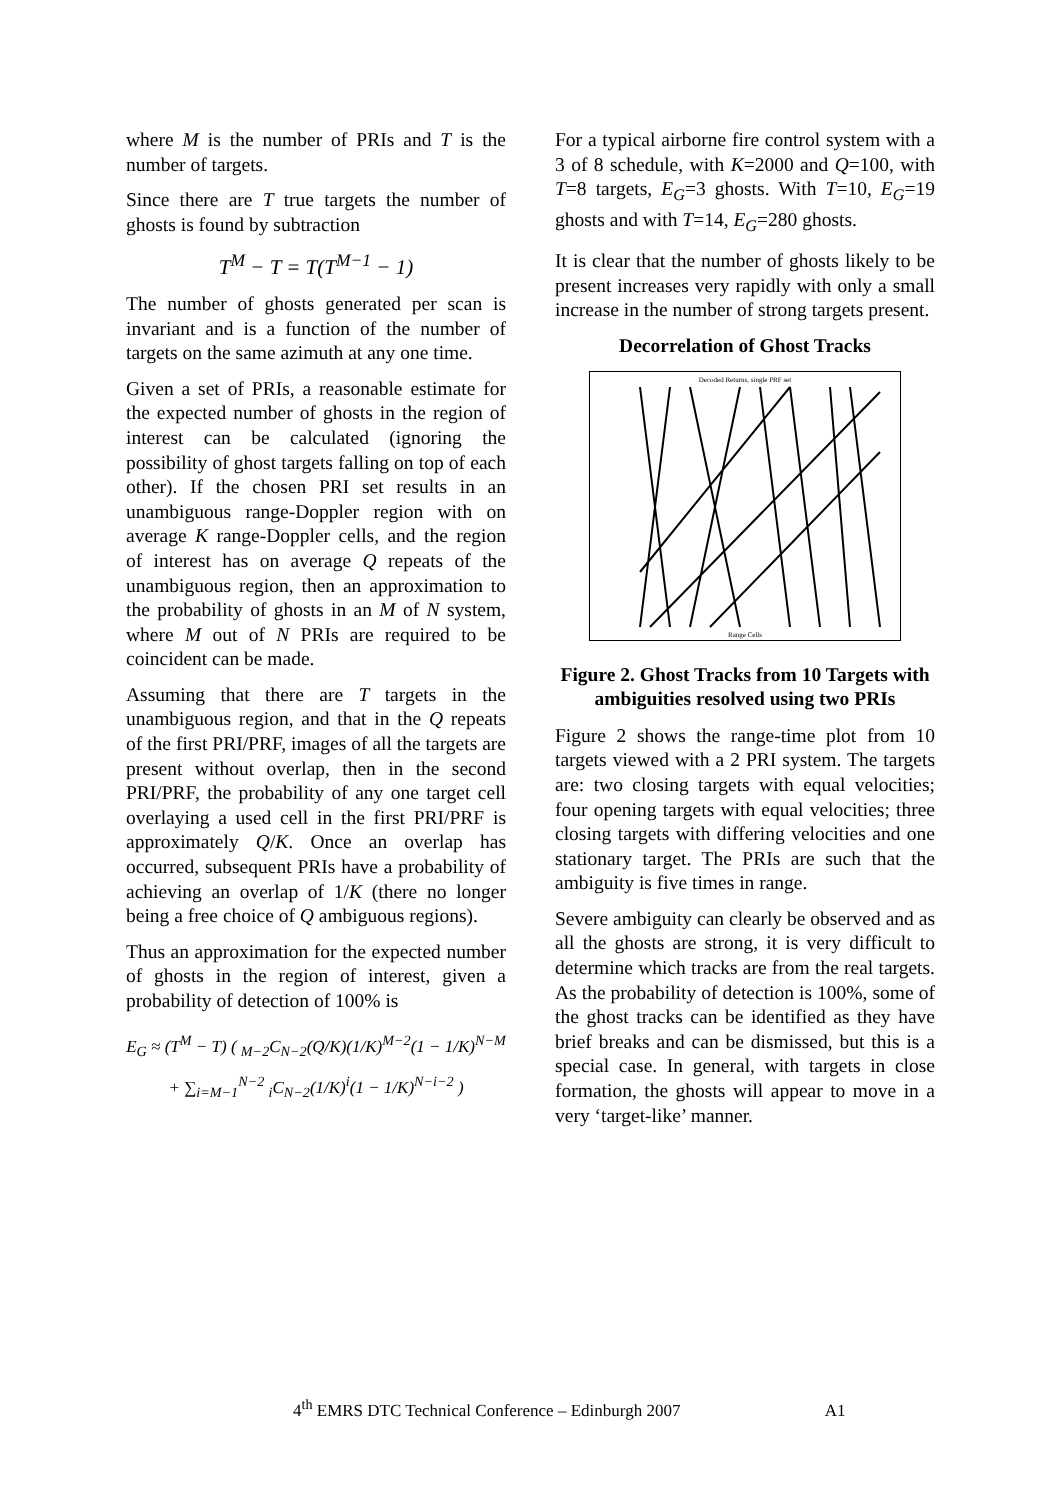where M is the number of PRIs and T is the number of targets.
Since there are T true targets the number of ghosts is found by subtraction
T<sup>M</sup> − T = T(T<sup>M−1</sup> − 1)
The number of ghosts generated per scan is invariant and is a function of the number of targets on the same azimuth at any one time.
Given a set of PRIs, a reasonable estimate for the expected number of ghosts in the region of interest can be calculated (ignoring the possibility of ghost targets falling on top of each other). If the chosen PRI set results in an unambiguous range-Doppler region with on average K range-Doppler cells, and the region of interest has on average Q repeats of the unambiguous region, then an approximation to the probability of ghosts in an M of N system, where M out of N PRIs are required to be coincident can be made.
Assuming that there are T targets in the unambiguous region, and that in the Q repeats of the first PRI/PRF, images of all the targets are present without overlap, then in the second PRI/PRF, the probability of any one target cell overlaying a used cell in the first PRI/PRF is approximately Q/K. Once an overlap has occurred, subsequent PRIs have a probability of achieving an overlap of 1/K (there no longer being a free choice of Q ambiguous regions).
Thus an approximation for the expected number of ghosts in the region of interest, given a probability of detection of 100% is
E<sub>G</sub> ≈ (T<sup>M</sup> − T) ( <sub>M−2</sub>C<sub>N−2</sub>(Q/K)(1/K)<sup>M−2</sup>(1 − 1/K)<sup>N−M</sup>
+ ∑<sub>i=M−1</sub><sup>N−2</sup> <sub>i</sub>C<sub>N−2</sub>(1/K)<sup>i</sup>(1 − 1/K)<sup>N−i−2</sup> )
For a typical airborne fire control system with a 3 of 8 schedule, with K=2000 and Q=100, with T=8 targets, E<sub>G</sub>=3 ghosts. With T=10, E<sub>G</sub>=19 ghosts and with T=14, E<sub>G</sub>=280 ghosts.
It is clear that the number of ghosts likely to be present increases very rapidly with only a small increase in the number of strong targets present.
Decorrelation of Ghost Tracks
Decoded Returns, single PRF set
Range Cells
Figure 2. Ghost Tracks from 10 Targets with ambiguities resolved using two PRIs
Figure 2 shows the range-time plot from 10 targets viewed with a 2 PRI system. The targets are: two closing targets with equal velocities; four opening targets with equal velocities; three closing targets with differing velocities and one stationary target. The PRIs are such that the ambiguity is five times in range.
Severe ambiguity can clearly be observed and as all the ghosts are strong, it is very difficult to determine which tracks are from the real targets. As the probability of detection is 100%, some of the ghost tracks can be identified as they have brief breaks and can be dismissed, but this is a special case. In general, with targets in close formation, the ghosts will appear to move in a very ‘target-like’ manner.
4<sup>th</sup> EMRS DTC Technical Conference – Edinburgh 2007 A1